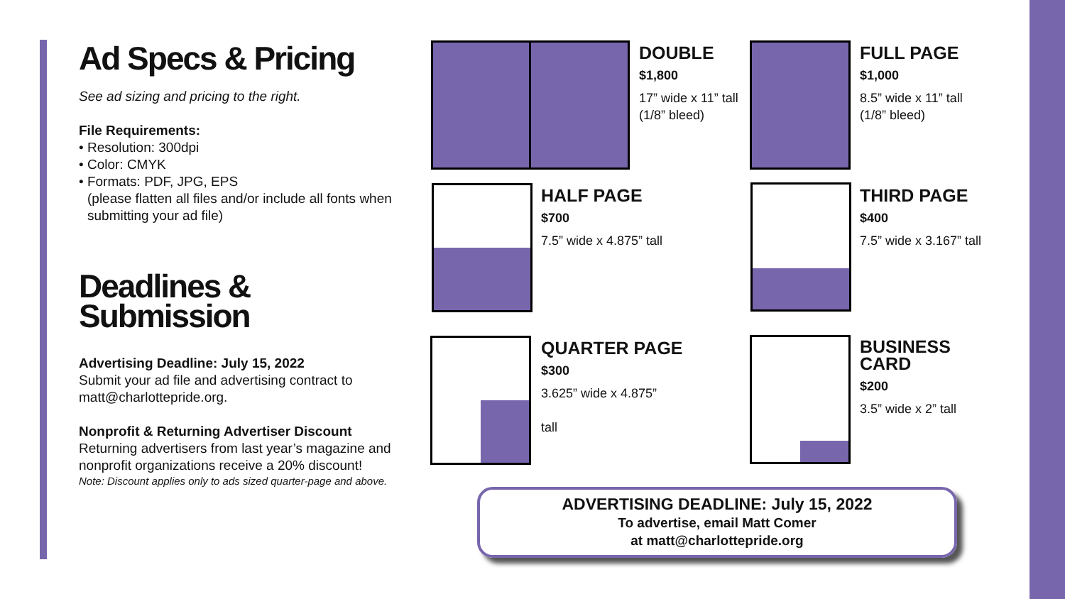Ad Specs & Pricing
See ad sizing and pricing to the right.
File Requirements:
• Resolution: 300dpi
• Color: CMYK
• Formats: PDF, JPG, EPS
(please flatten all files and/or include all fonts when submitting your ad file)
Deadlines &
Submission
Advertising Deadline: July 15, 2022
Submit your ad file and advertising contract to matt@charlottepride.org.
Nonprofit & Returning Advertiser Discount
Returning advertisers from last year’s magazine and nonprofit organizations receive a 20% discount!
Note: Discount applies only to ads sized quarter-page and above.
DOUBLE
$1,800
17” wide x 11” tall
(1/8” bleed)
FULL PAGE
$1,000
8.5” wide x 11” tall
(1/8” bleed)
HALF PAGE
$700
7.5” wide x 4.875” tall
THIRD PAGE
$400
7.5” wide x 3.167” tall
QUARTER PAGE
$300
3.625” wide x 4.875”
tall
BUSINESS
CARD
$200
3.5” wide x 2” tall
ADVERTISING DEADLINE: July 15, 2022
To advertise, email Matt Comer
at matt@charlottepride.org